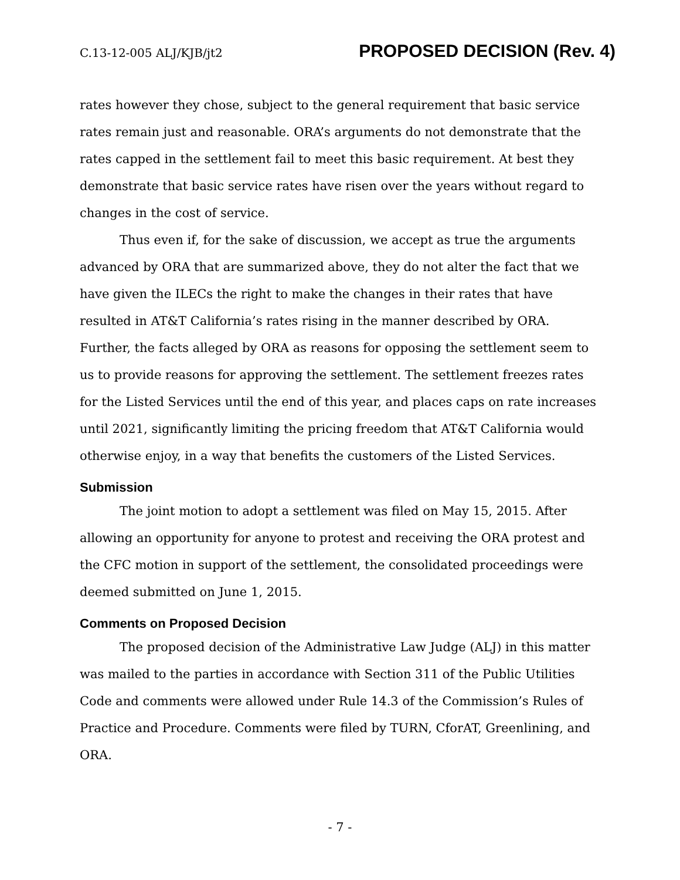C.13-12-005 ALJ/KJB/jt2 PROPOSED DECISION (Rev. 4)
rates however they chose, subject to the general requirement that basic service rates remain just and reasonable. ORA’s arguments do not demonstrate that the rates capped in the settlement fail to meet this basic requirement. At best they demonstrate that basic service rates have risen over the years without regard to changes in the cost of service.
Thus even if, for the sake of discussion, we accept as true the arguments advanced by ORA that are summarized above, they do not alter the fact that we have given the ILECs the right to make the changes in their rates that have resulted in AT&T California’s rates rising in the manner described by ORA. Further, the facts alleged by ORA as reasons for opposing the settlement seem to us to provide reasons for approving the settlement. The settlement freezes rates for the Listed Services until the end of this year, and places caps on rate increases until 2021, significantly limiting the pricing freedom that AT&T California would otherwise enjoy, in a way that benefits the customers of the Listed Services.
Submission
The joint motion to adopt a settlement was filed on May 15, 2015. After allowing an opportunity for anyone to protest and receiving the ORA protest and the CFC motion in support of the settlement, the consolidated proceedings were deemed submitted on June 1, 2015.
Comments on Proposed Decision
The proposed decision of the Administrative Law Judge (ALJ) in this matter was mailed to the parties in accordance with Section 311 of the Public Utilities Code and comments were allowed under Rule 14.3 of the Commission’s Rules of Practice and Procedure. Comments were filed by TURN, CforAT, Greenlining, and ORA.
- 7 -